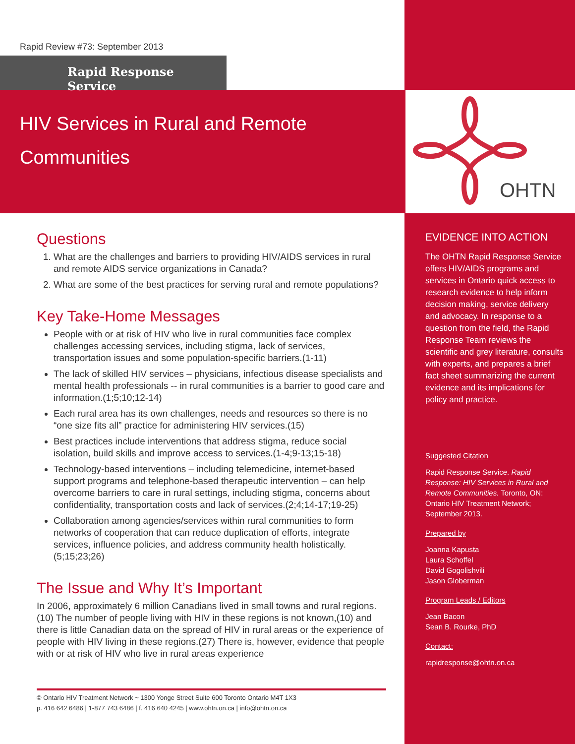Rapid Review #73: September 2013
Rapid Response Service
HIV Services in Rural and Remote
Communities
Questions
1. What are the challenges and barriers to providing HIV/AIDS services in rural and remote AIDS service organizations in Canada?
2. What are some of the best practices for serving rural and remote populations?
Key Take-Home Messages
People with or at risk of HIV who live in rural communities face complex challenges accessing services, including stigma, lack of services, transportation issues and some population-specific barriers.(1-11)
The lack of skilled HIV services – physicians, infectious disease specialists and mental health professionals -- in rural communities is a barrier to good care and information.(1;5;10;12-14)
Each rural area has its own challenges, needs and resources so there is no “one size fits all” practice for administering HIV services.(15)
Best practices include interventions that address stigma, reduce social isolation, build skills and improve access to services.(1-4;9-13;15-18)
Technology-based interventions – including telemedicine, internet-based support programs and telephone-based therapeutic intervention – can help overcome barriers to care in rural settings, including stigma, concerns about confidentiality, transportation costs and lack of services.(2;4;14-17;19-25)
Collaboration among agencies/services within rural communities to form networks of cooperation that can reduce duplication of efforts, integrate services, influence policies, and address community health holistically.(5;15;23;26)
The Issue and Why It’s Important
In 2006, approximately 6 million Canadians lived in small towns and rural regions.(10) The number of people living with HIV in these regions is not known,(10) and there is little Canadian data on the spread of HIV in rural areas or the experience of people with HIV living in these regions.(27) There is, however, evidence that people with or at risk of HIV who live in rural areas experience
© Ontario HIV Treatment Network ~ 1300 Yonge Street Suite 600 Toronto Ontario M4T 1X3
p. 416 642 6486 | 1-877 743 6486 | f. 416 640 4245 | www.ohtn.on.ca | info@ohtn.on.ca
OHTN
EVIDENCE INTO ACTION
The OHTN Rapid Response Service offers HIV/AIDS programs and services in Ontario quick access to research evidence to help inform decision making, service delivery and advocacy. In response to a question from the field, the Rapid Response Team reviews the scientific and grey literature, consults with experts, and prepares a brief fact sheet summarizing the current evidence and its implications for policy and practice.
Suggested Citation
Rapid Response Service. Rapid Response: HIV Services in Rural and Remote Communities. Toronto, ON: Ontario HIV Treatment Network; September 2013.
Prepared by
Joanna Kapusta
Laura Schoffel
David Gogolishvili
Jason Globerman
Program Leads / Editors
Jean Bacon
Sean B. Rourke, PhD
Contact:
rapidresponse@ohtn.on.ca